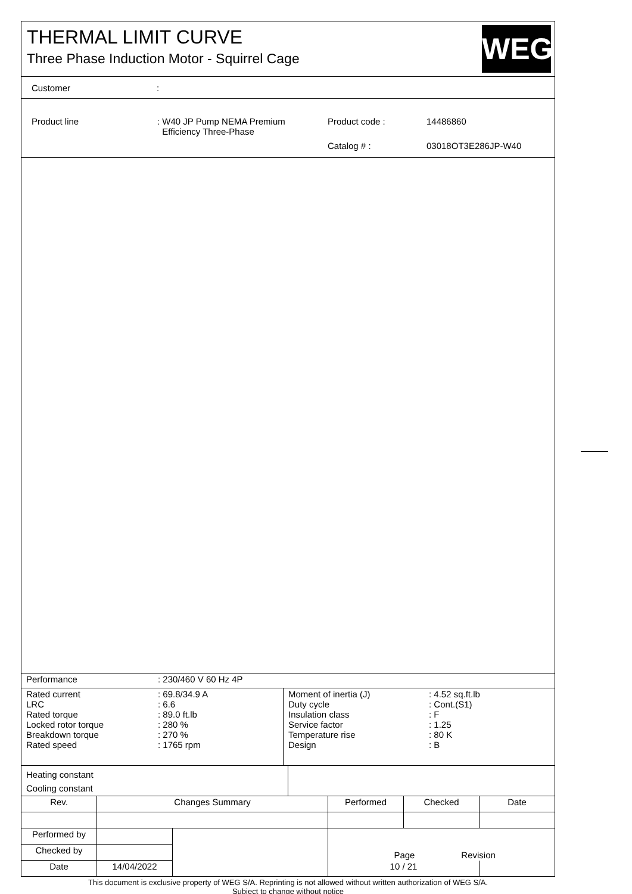THERMAL LIMIT CURVE
Three Phase Induction Motor - Squirrel Cage
WEG
Customer:
| Product line | : W40 JP Pump NEMA Premium Efficiency Three-Phase | Product code : | 14486860 |
| | | Catalog # : | 03018OT3E286JP-W40 |
| Performance | : 230/460 V 60 Hz 4P |
| Rated current LRC Rated torque Locked rotor torque Breakdown torque Rated speed | : 69.8/34.9 A : 6.6 : 89.0 ft.lb : 280 % : 270 % : 1765 rpm |
| Moment of inertia (J) Duty cycle Insulation class Service factor Temperature rise Design | : 4.52 sq.ft.lb : Cont.(S1) : F : 1.25 : 80 K : B |
Heating constant
Cooling constant
| Rev. | Changes Summary | | Performed | Checked | Date |
| Performed by | | | Page Revision | | |
| Checked by | | | | | |
| Date | 14/04/2022 | | 10 / 21 | | |
This document is exclusive property of WEG S/A. Reprinting is not allowed without written authorization of WEG S/A.
Subject to change without notice